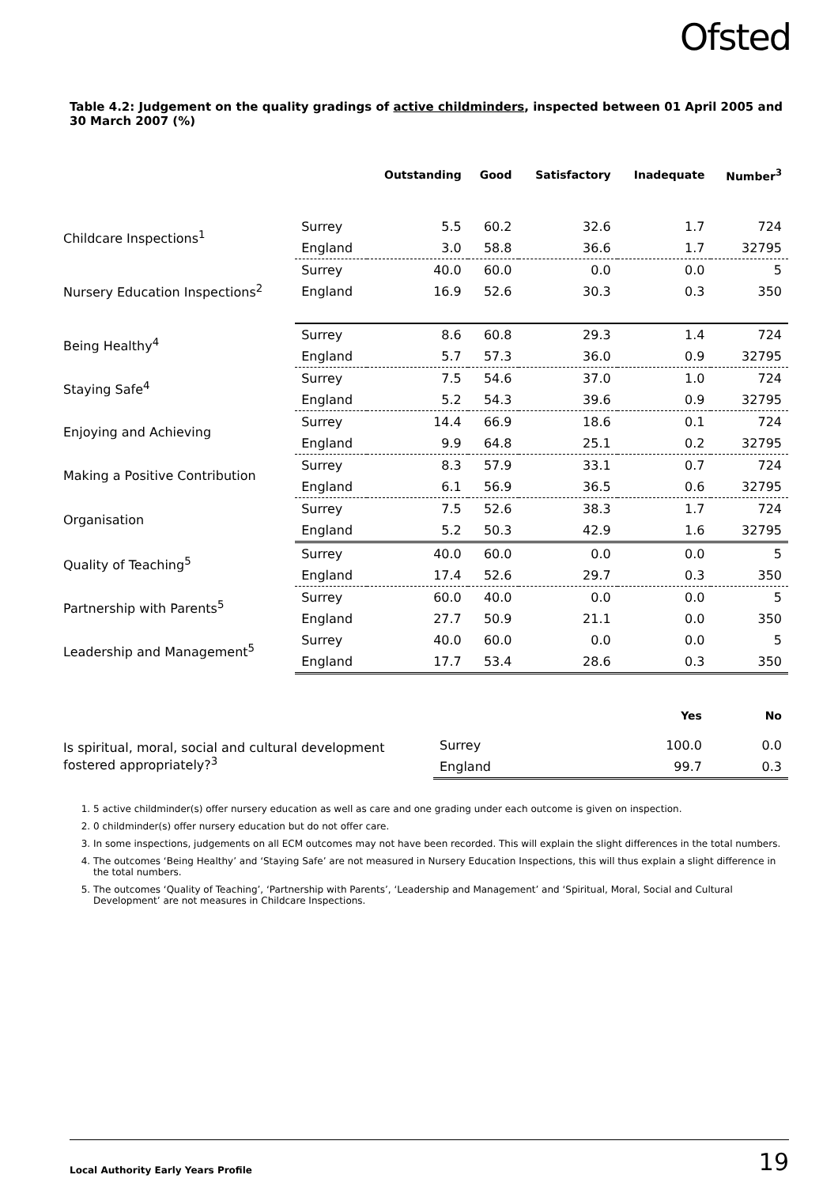Ofsted
Table 4.2: Judgement on the quality gradings of active childminders, inspected between 01 April 2005 and 30 March 2007 (%)
| | | Outstanding | Good | Satisfactory | Inadequate | Number<sup>3</sup> |
| --- | --- | --- | --- | --- | --- | --- |
| Childcare Inspections<sup>1</sup> | Surrey | 5.5 | 60.2 | 32.6 | 1.7 | 724 |
| | England | 3.0 | 58.8 | 36.6 | 1.7 | 32795 |
| Nursery Education Inspections<sup>2</sup> | Surrey | 40.0 | 60.0 | 0.0 | 0.0 | 5 |
| | England | 16.9 | 52.6 | 30.3 | 0.3 | 350 |
| Being Healthy<sup>4</sup> | Surrey | 8.6 | 60.8 | 29.3 | 1.4 | 724 |
| | England | 5.7 | 57.3 | 36.0 | 0.9 | 32795 |
| Staying Safe<sup>4</sup> | Surrey | 7.5 | 54.6 | 37.0 | 1.0 | 724 |
| | England | 5.2 | 54.3 | 39.6 | 0.9 | 32795 |
| Enjoying and Achieving | Surrey | 14.4 | 66.9 | 18.6 | 0.1 | 724 |
| | England | 9.9 | 64.8 | 25.1 | 0.2 | 32795 |
| Making a Positive Contribution | Surrey | 8.3 | 57.9 | 33.1 | 0.7 | 724 |
| | England | 6.1 | 56.9 | 36.5 | 0.6 | 32795 |
| Organisation | Surrey | 7.5 | 52.6 | 38.3 | 1.7 | 724 |
| | England | 5.2 | 50.3 | 42.9 | 1.6 | 32795 |
| Quality of Teaching<sup>5</sup> | Surrey | 40.0 | 60.0 | 0.0 | 0.0 | 5 |
| | England | 17.4 | 52.6 | 29.7 | 0.3 | 350 |
| Partnership with Parents<sup>5</sup> | Surrey | 60.0 | 40.0 | 0.0 | 0.0 | 5 |
| | England | 27.7 | 50.9 | 21.1 | 0.0 | 350 |
| Leadership and Management<sup>5</sup> | Surrey | 40.0 | 60.0 | 0.0 | 0.0 | 5 |
| | England | 17.7 | 53.4 | 28.6 | 0.3 | 350 |
| | | Yes | No |
| --- | --- | --- | --- |
| Is spiritual, moral, social and cultural development fostered appropriately?<sup>3</sup> | Surrey | 100.0 | 0.0 |
| | England | 99.7 | 0.3 |
1. 5 active childminder(s) offer nursery education as well as care and one grading under each outcome is given on inspection.
2. 0 childminder(s) offer nursery education but do not offer care.
3. In some inspections, judgements on all ECM outcomes may not have been recorded. This will explain the slight differences in the total numbers.
4. The outcomes ‘Being Healthy’ and ‘Staying Safe’ are not measured in Nursery Education Inspections, this will thus explain a slight difference in the total numbers.
5. The outcomes ‘Quality of Teaching’, ‘Partnership with Parents’, ‘Leadership and Management’ and ‘Spiritual, Moral, Social and Cultural Development’ are not measures in Childcare Inspections.
Local Authority Early Years Profile 19